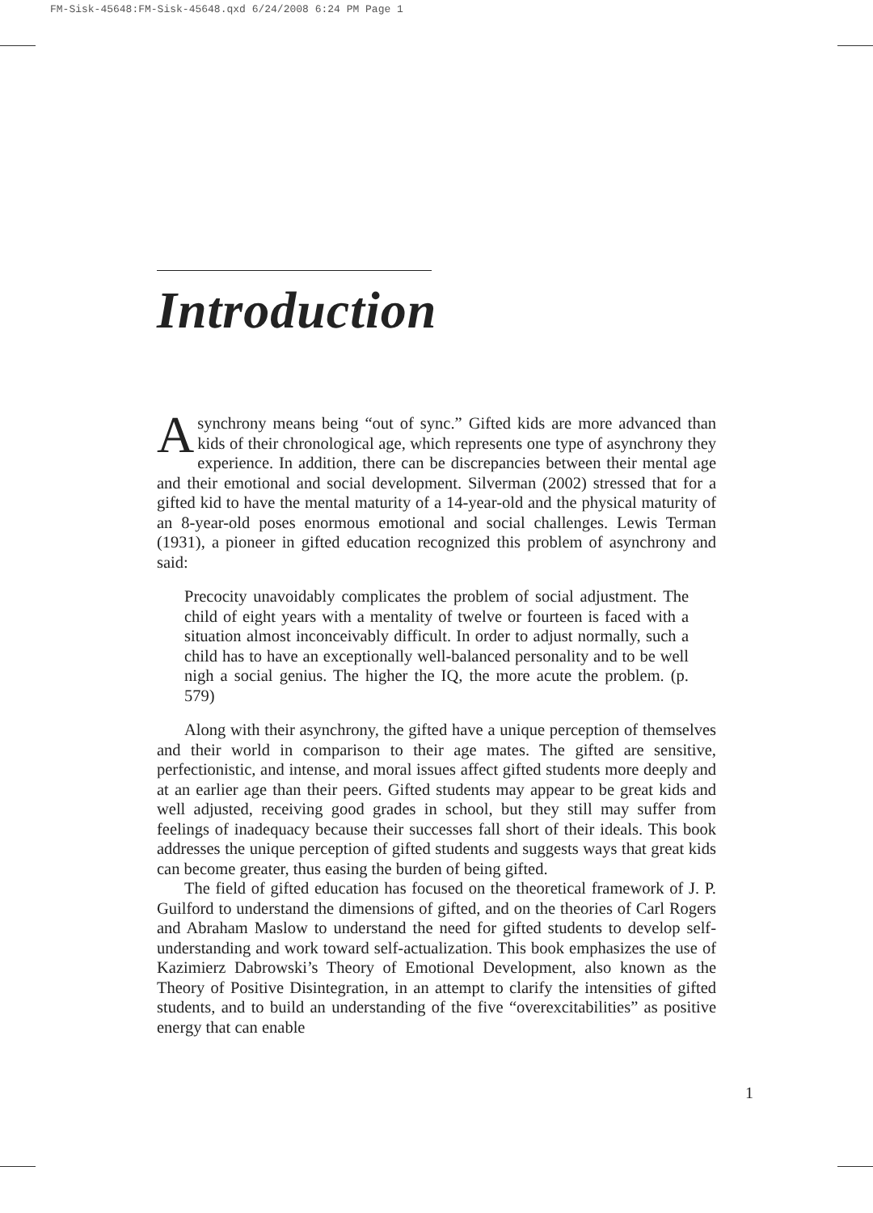FM-Sisk-45648:FM-Sisk-45648.qxd 6/24/2008 6:24 PM Page 1
Introduction
Asynchrony means being “out of sync.” Gifted kids are more advanced than kids of their chronological age, which represents one type of asynchrony they experience. In addition, there can be discrepancies between their mental age and their emotional and social development. Silverman (2002) stressed that for a gifted kid to have the mental maturity of a 14-year-old and the physical maturity of an 8-year-old poses enormous emotional and social challenges. Lewis Terman (1931), a pioneer in gifted education recognized this problem of asynchrony and said:
Precocity unavoidably complicates the problem of social adjustment. The child of eight years with a mentality of twelve or fourteen is faced with a situation almost inconceivably difficult. In order to adjust normally, such a child has to have an exceptionally well-balanced personality and to be well nigh a social genius. The higher the IQ, the more acute the problem. (p. 579)
Along with their asynchrony, the gifted have a unique perception of themselves and their world in comparison to their age mates. The gifted are sensitive, perfectionistic, and intense, and moral issues affect gifted students more deeply and at an earlier age than their peers. Gifted students may appear to be great kids and well adjusted, receiving good grades in school, but they still may suffer from feelings of inadequacy because their successes fall short of their ideals. This book addresses the unique perception of gifted students and suggests ways that great kids can become greater, thus easing the burden of being gifted.
The field of gifted education has focused on the theoretical framework of J. P. Guilford to understand the dimensions of gifted, and on the theories of Carl Rogers and Abraham Maslow to understand the need for gifted students to develop self-understanding and work toward self-actualization. This book emphasizes the use of Kazimierz Dabrowski’s Theory of Emotional Development, also known as the Theory of Positive Disintegration, in an attempt to clarify the intensities of gifted students, and to build an understanding of the five “overexcitabilities” as positive energy that can enable
1